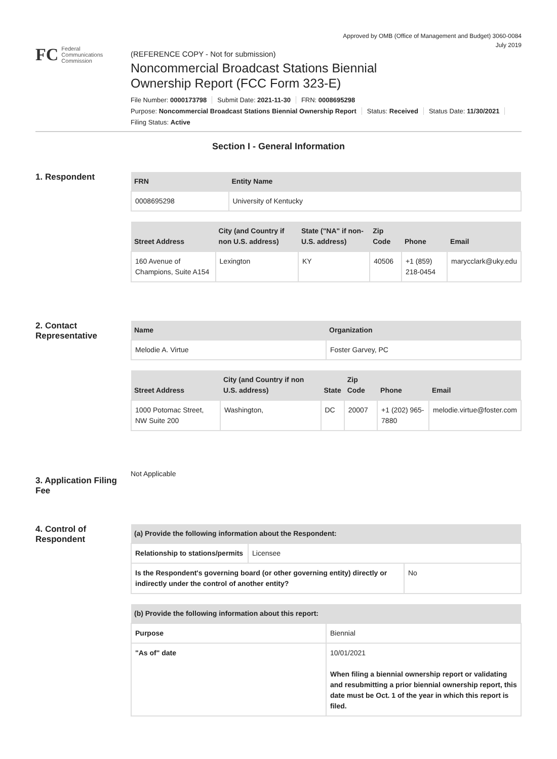Approved by OMB (Office of Management and Budget) 3060-0084
July 2019
FC
Federal
Communications
Commission
(REFERENCE COPY - Not for submission)
Noncommercial Broadcast Stations Biennial
Ownership Report (FCC Form 323-E)
File Number: 0000173798 Submit Date: 2021-11-30 FRN: 0008695298
Purpose: Noncommercial Broadcast Stations Biennial Ownership Report Status: Received Status Date: 11/30/2021
Filing Status: Active
Section I - General Information
1. Respondent
| FRN | Entity Name |
| --- | --- |
| 0008695298 | University of Kentucky |
| Street Address | City (and Country if non U.S. address) | State ("NA" if non-U.S. address) | Zip Code | Phone | Email |
| --- | --- | --- | --- | --- | --- |
| 160 Avenue of Champions, Suite A154 | Lexington | KY | 40506 | +1 (859) 218-0454 | marycclark@uky.edu |
2. Contact Representative
| Name | Organization |
| --- | --- |
| Melodie A. Virtue | Foster Garvey, PC |
| Street Address | City (and Country if non U.S. address) | State | Zip Code | Phone | Email |
| --- | --- | --- | --- | --- | --- |
| 1000 Potomac Street, NW Suite 200 | Washington, | DC | 20007 | +1 (202) 965-7880 | melodie.virtue@foster.com |
3. Application Filing Fee
Not Applicable
4. Control of Respondent
| (a) Provide the following information about the Respondent: | |
| --- | --- |
| Relationship to stations/permits | Licensee |
| Is the Respondent's governing board (or other governing entity) directly or indirectly under the control of another entity? | No |
| (b) Provide the following information about this report: | |
| --- | --- |
| Purpose | Biennial |
| "As of" date | 10/01/2021 When filing a biennial ownership report or validating and resubmitting a prior biennial ownership report, this date must be Oct. 1 of the year in which this report is filed. |